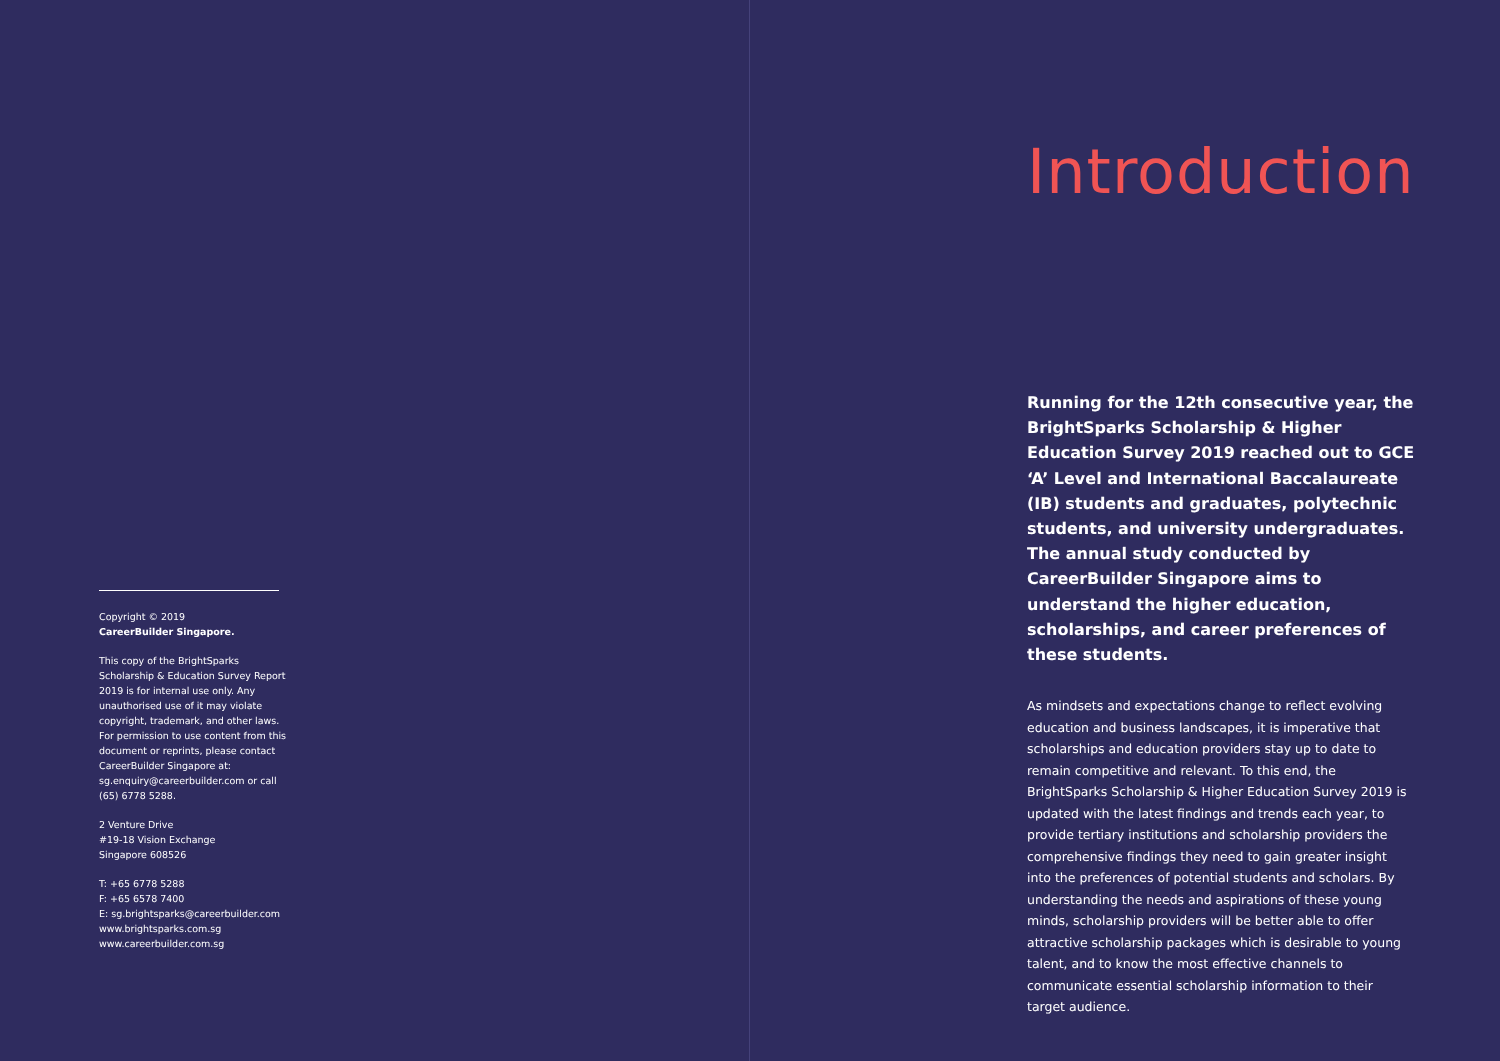Copyright © 2019
CareerBuilder Singapore.
This copy of the BrightSparks Scholarship & Education Survey Report 2019 is for internal use only. Any unauthorised use of it may violate copyright, trademark, and other laws. For permission to use content from this document or reprints, please contact CareerBuilder Singapore at: sg.enquiry@careerbuilder.com or call (65) 6778 5288.
2 Venture Drive
#19-18 Vision Exchange
Singapore 608526
T: +65 6778 5288
F: +65 6578 7400
E: sg.brightsparks@careerbuilder.com
www.brightsparks.com.sg
www.careerbuilder.com.sg
Introduction
Running for the 12th consecutive year, the BrightSparks Scholarship & Higher Education Survey 2019 reached out to GCE ‘A’ Level and International Baccalaureate (IB) students and graduates, polytechnic students, and university undergraduates. The annual study conducted by CareerBuilder Singapore aims to understand the higher education, scholarships, and career preferences of these students.
As mindsets and expectations change to reflect evolving education and business landscapes, it is imperative that scholarships and education providers stay up to date to remain competitive and relevant. To this end, the BrightSparks Scholarship & Higher Education Survey 2019 is updated with the latest findings and trends each year, to provide tertiary institutions and scholarship providers the comprehensive findings they need to gain greater insight into the preferences of potential students and scholars. By understanding the needs and aspirations of these young minds, scholarship providers will be better able to offer attractive scholarship packages which is desirable to young talent, and to know the most effective channels to communicate essential scholarship information to their target audience.